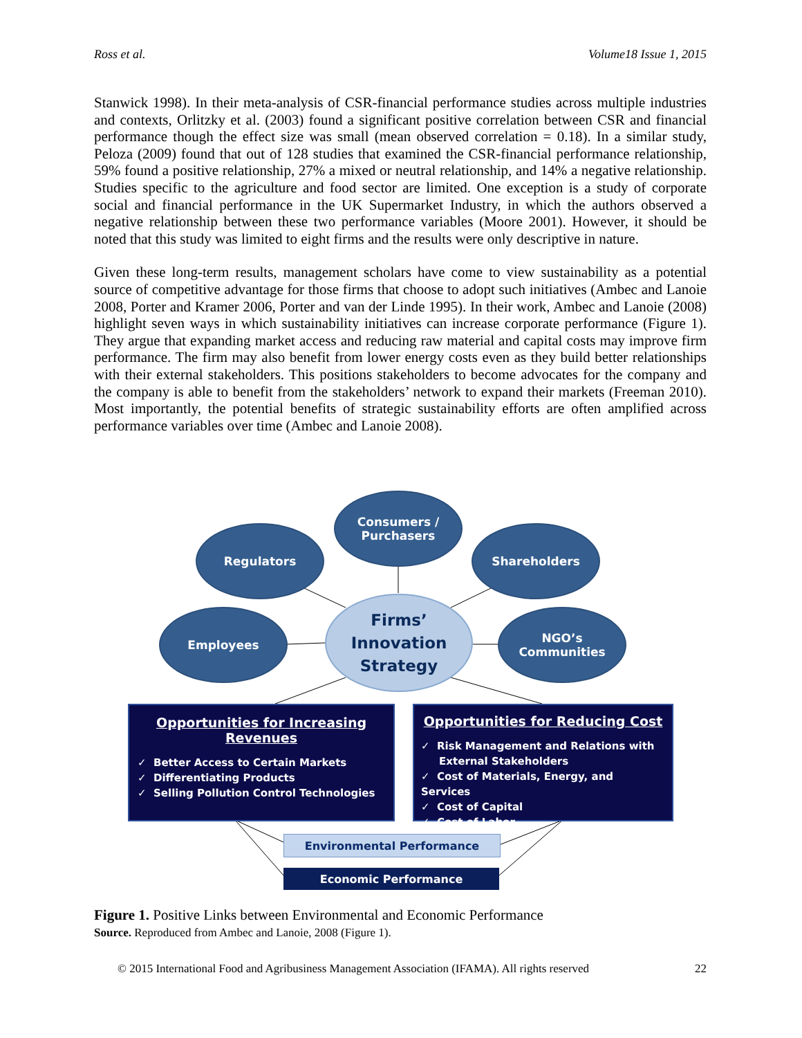Ross et al. Volume18 Issue 1, 2015
Stanwick 1998). In their meta-analysis of CSR-financial performance studies across multiple industries and contexts, Orlitzky et al. (2003) found a significant positive correlation between CSR and financial performance though the effect size was small (mean observed correlation = 0.18). In a similar study, Peloza (2009) found that out of 128 studies that examined the CSR-financial performance relationship, 59% found a positive relationship, 27% a mixed or neutral relationship, and 14% a negative relationship. Studies specific to the agriculture and food sector are limited. One exception is a study of corporate social and financial performance in the UK Supermarket Industry, in which the authors observed a negative relationship between these two performance variables (Moore 2001). However, it should be noted that this study was limited to eight firms and the results were only descriptive in nature.
Given these long-term results, management scholars have come to view sustainability as a potential source of competitive advantage for those firms that choose to adopt such initiatives (Ambec and Lanoie 2008, Porter and Kramer 2006, Porter and van der Linde 1995). In their work, Ambec and Lanoie (2008) highlight seven ways in which sustainability initiatives can increase corporate performance (Figure 1). They argue that expanding market access and reducing raw material and capital costs may improve firm performance. The firm may also benefit from lower energy costs even as they build better relationships with their external stakeholders. This positions stakeholders to become advocates for the company and the company is able to benefit from the stakeholders’ network to expand their markets (Freeman 2010). Most importantly, the potential benefits of strategic sustainability efforts are often amplified across performance variables over time (Ambec and Lanoie 2008).
Consumers /
Purchasers
Regulators Shareholders
Employees
NGO’s
Communities
Firms’
Innovation
Strategy
Opportunities for Increasing Revenues
✓ Better Access to Certain Markets
✓ Differentiating Products
✓ Selling Pollution Control Technologies
Opportunities for Reducing Cost
✓ Risk Management and Relations with
External Stakeholders
✓ Cost of Materials, Energy, and Services
✓ Cost of Capital
✓ Cost of Labor
Environmental Performance
Economic Performance
Figure 1. Positive Links between Environmental and Economic Performance
Source. Reproduced from Ambec and Lanoie, 2008 (Figure 1).
© 2015 International Food and Agribusiness Management Association (IFAMA). All rights reserved 22